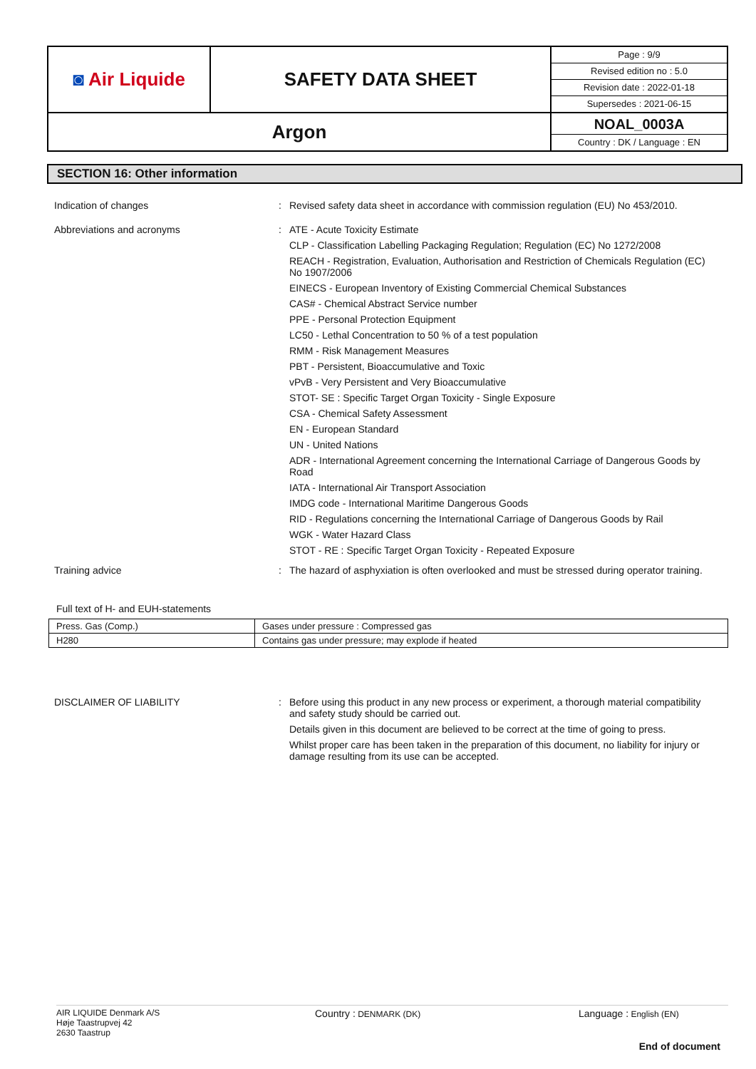| ◙ Air Liquide | SAFETY DATA SHEET | Page : 9/9 Revised edition no : 5.0 Revision date : 2022-01-18 Supersedes : 2021-06-15 |
| Argon | | NOAL_0003A Country : DK / Language : EN |
SECTION 16: Other information
Indication of changes : Revised safety data sheet in accordance with commission regulation (EU) No 453/2010.
Abbreviations and acronyms : ATE - Acute Toxicity Estimate
CLP - Classification Labelling Packaging Regulation; Regulation (EC) No 1272/2008
REACH - Registration, Evaluation, Authorisation and Restriction of Chemicals Regulation (EC) No 1907/2006
EINECS - European Inventory of Existing Commercial Chemical Substances
CAS# - Chemical Abstract Service number
PPE - Personal Protection Equipment
LC50 - Lethal Concentration to 50 % of a test population
RMM - Risk Management Measures
PBT - Persistent, Bioaccumulative and Toxic
vPvB - Very Persistent and Very Bioaccumulative
STOT- SE : Specific Target Organ Toxicity - Single Exposure
CSA - Chemical Safety Assessment
EN - European Standard
UN - United Nations
ADR - International Agreement concerning the International Carriage of Dangerous Goods by Road
IATA - International Air Transport Association
IMDG code - International Maritime Dangerous Goods
RID - Regulations concerning the International Carriage of Dangerous Goods by Rail
WGK - Water Hazard Class
STOT - RE : Specific Target Organ Toxicity - Repeated Exposure
Training advice : The hazard of asphyxiation is often overlooked and must be stressed during operator training.
Full text of H- and EUH-statements
| Press. Gas (Comp.) | Gases under pressure : Compressed gas |
| H280 | Contains gas under pressure; may explode if heated |
DISCLAIMER OF LIABILITY : Before using this product in any new process or experiment, a thorough material compatibility and safety study should be carried out.
Details given in this document are believed to be correct at the time of going to press.
Whilst proper care has been taken in the preparation of this document, no liability for injury or damage resulting from its use can be accepted.
AIR LIQUIDE Denmark A/S
Høje Taastrupvej 42
2630 Taastrup
Country : DENMARK (DK)
Language : English (EN)
End of document